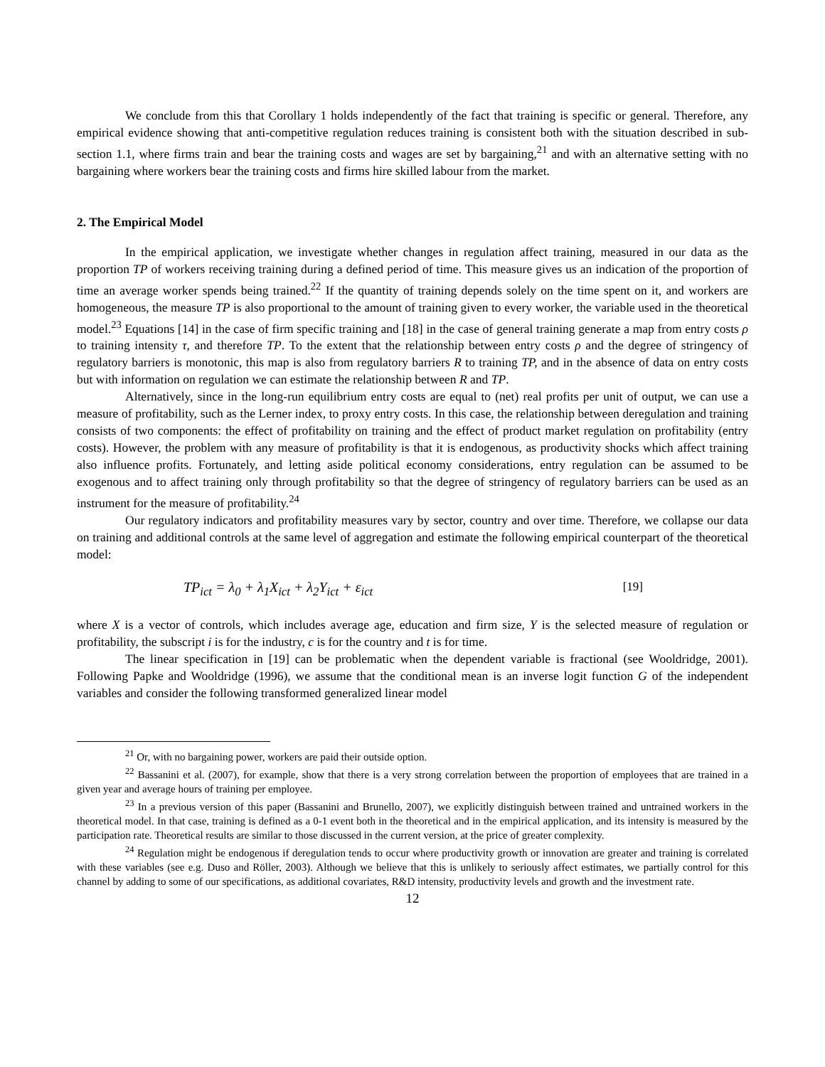We conclude from this that Corollary 1 holds independently of the fact that training is specific or general. Therefore, any empirical evidence showing that anti-competitive regulation reduces training is consistent both with the situation described in sub-section 1.1, where firms train and bear the training costs and wages are set by bargaining,<sup>21</sup> and with an alternative setting with no bargaining where workers bear the training costs and firms hire skilled labour from the market.
2. The Empirical Model
In the empirical application, we investigate whether changes in regulation affect training, measured in our data as the proportion TP of workers receiving training during a defined period of time. This measure gives us an indication of the proportion of time an average worker spends being trained.<sup>22</sup> If the quantity of training depends solely on the time spent on it, and workers are homogeneous, the measure TP is also proportional to the amount of training given to every worker, the variable used in the theoretical model.<sup>23</sup> Equations [14] in the case of firm specific training and [18] in the case of general training generate a map from entry costs ρ to training intensity τ, and therefore TP. To the extent that the relationship between entry costs ρ and the degree of stringency of regulatory barriers is monotonic, this map is also from regulatory barriers R to training TP, and in the absence of data on entry costs but with information on regulation we can estimate the relationship between R and TP.
Alternatively, since in the long-run equilibrium entry costs are equal to (net) real profits per unit of output, we can use a measure of profitability, such as the Lerner index, to proxy entry costs. In this case, the relationship between deregulation and training consists of two components: the effect of profitability on training and the effect of product market regulation on profitability (entry costs). However, the problem with any measure of profitability is that it is endogenous, as productivity shocks which affect training also influence profits. Fortunately, and letting aside political economy considerations, entry regulation can be assumed to be exogenous and to affect training only through profitability so that the degree of stringency of regulatory barriers can be used as an instrument for the measure of profitability.<sup>24</sup>
Our regulatory indicators and profitability measures vary by sector, country and over time. Therefore, we collapse our data on training and additional controls at the same level of aggregation and estimate the following empirical counterpart of the theoretical model:
TP<sub>ict</sub> = λ<sub>0</sub> + λ<sub>1</sub>X<sub>ict</sub> + λ<sub>2</sub>Y<sub>ict</sub> + ε<sub>ict</sub> [19]
where X is a vector of controls, which includes average age, education and firm size, Y is the selected measure of regulation or profitability, the subscript i is for the industry, c is for the country and t is for time.
The linear specification in [19] can be problematic when the dependent variable is fractional (see Wooldridge, 2001). Following Papke and Wooldridge (1996), we assume that the conditional mean is an inverse logit function G of the independent variables and consider the following transformed generalized linear model
<sup>21</sup> Or, with no bargaining power, workers are paid their outside option.
<sup>22</sup> Bassanini et al. (2007), for example, show that there is a very strong correlation between the proportion of employees that are trained in a given year and average hours of training per employee.
<sup>23</sup> In a previous version of this paper (Bassanini and Brunello, 2007), we explicitly distinguish between trained and untrained workers in the theoretical model. In that case, training is defined as a 0-1 event both in the theoretical and in the empirical application, and its intensity is measured by the participation rate. Theoretical results are similar to those discussed in the current version, at the price of greater complexity.
<sup>24</sup> Regulation might be endogenous if deregulation tends to occur where productivity growth or innovation are greater and training is correlated with these variables (see e.g. Duso and Röller, 2003). Although we believe that this is unlikely to seriously affect estimates, we partially control for this channel by adding to some of our specifications, as additional covariates, R&D intensity, productivity levels and growth and the investment rate.
12